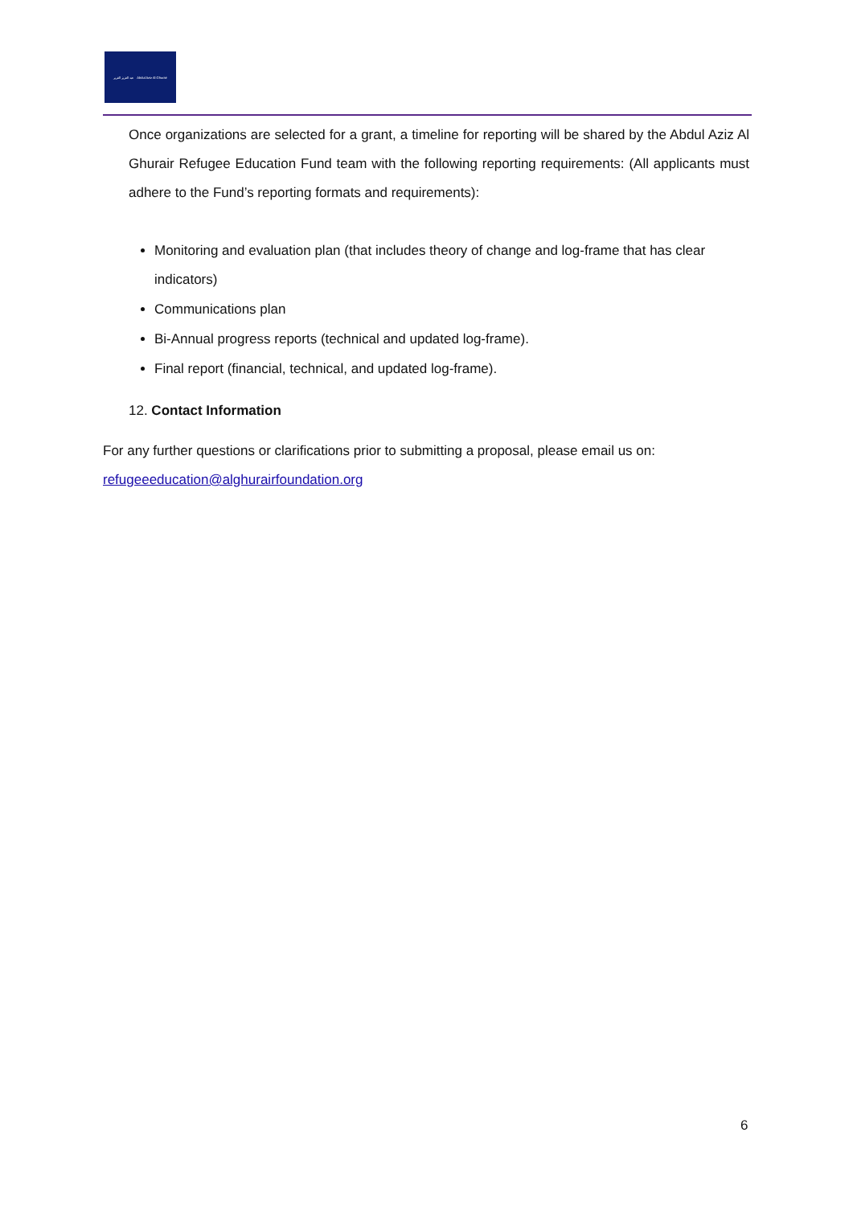عبد العزيز الغرير Abdul Aziz Al Ghurair
Once organizations are selected for a grant, a timeline for reporting will be shared by the Abdul Aziz Al Ghurair Refugee Education Fund team with the following reporting requirements: (All applicants must adhere to the Fund’s reporting formats and requirements):
Monitoring and evaluation plan (that includes theory of change and log-frame that has clear indicators)
Communications plan
Bi-Annual progress reports (technical and updated log-frame).
Final report (financial, technical, and updated log-frame).
12. Contact Information
For any further questions or clarifications prior to submitting a proposal, please email us on:
refugeeeducation@alghurairfoundation.org
6